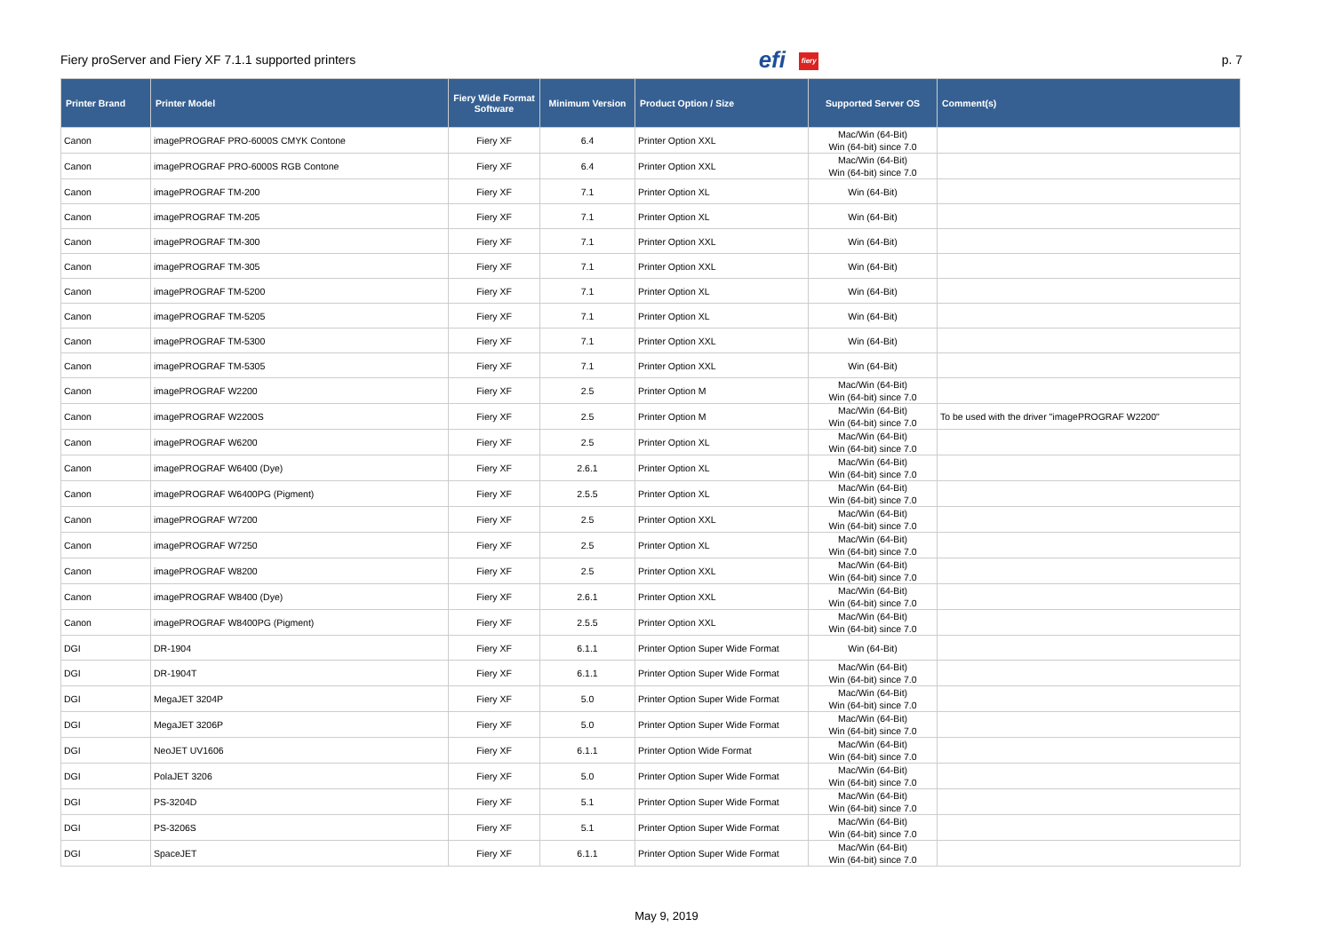Fiery proServer and Fiery XF 7.1.1 supported printers
efi fiery
p. 7
| Printer Brand | Printer Model | Fiery Wide Format Software | Minimum Version | Product Option / Size | Supported Server OS | Comment(s) |
| --- | --- | --- | --- | --- | --- | --- |
| Canon | imagePROGRAF PRO-6000S CMYK Contone | Fiery XF | 6.4 | Printer Option XXL | Mac/Win (64-Bit) Win (64-bit) since 7.0 | |
| Canon | imagePROGRAF PRO-6000S RGB Contone | Fiery XF | 6.4 | Printer Option XXL | Mac/Win (64-Bit) Win (64-bit) since 7.0 | |
| Canon | imagePROGRAF TM-200 | Fiery XF | 7.1 | Printer Option XL | Win (64-Bit) | |
| Canon | imagePROGRAF TM-205 | Fiery XF | 7.1 | Printer Option XL | Win (64-Bit) | |
| Canon | imagePROGRAF TM-300 | Fiery XF | 7.1 | Printer Option XXL | Win (64-Bit) | |
| Canon | imagePROGRAF TM-305 | Fiery XF | 7.1 | Printer Option XXL | Win (64-Bit) | |
| Canon | imagePROGRAF TM-5200 | Fiery XF | 7.1 | Printer Option XL | Win (64-Bit) | |
| Canon | imagePROGRAF TM-5205 | Fiery XF | 7.1 | Printer Option XL | Win (64-Bit) | |
| Canon | imagePROGRAF TM-5300 | Fiery XF | 7.1 | Printer Option XXL | Win (64-Bit) | |
| Canon | imagePROGRAF TM-5305 | Fiery XF | 7.1 | Printer Option XXL | Win (64-Bit) | |
| Canon | imagePROGRAF W2200 | Fiery XF | 2.5 | Printer Option M | Mac/Win (64-Bit) Win (64-bit) since 7.0 | |
| Canon | imagePROGRAF W2200S | Fiery XF | 2.5 | Printer Option M | Mac/Win (64-Bit) Win (64-bit) since 7.0 | To be used with the driver "imagePROGRAF W2200" |
| Canon | imagePROGRAF W6200 | Fiery XF | 2.5 | Printer Option XL | Mac/Win (64-Bit) Win (64-bit) since 7.0 | |
| Canon | imagePROGRAF W6400 (Dye) | Fiery XF | 2.6.1 | Printer Option XL | Mac/Win (64-Bit) Win (64-bit) since 7.0 | |
| Canon | imagePROGRAF W6400PG (Pigment) | Fiery XF | 2.5.5 | Printer Option XL | Mac/Win (64-Bit) Win (64-bit) since 7.0 | |
| Canon | imagePROGRAF W7200 | Fiery XF | 2.5 | Printer Option XXL | Mac/Win (64-Bit) Win (64-bit) since 7.0 | |
| Canon | imagePROGRAF W7250 | Fiery XF | 2.5 | Printer Option XL | Mac/Win (64-Bit) Win (64-bit) since 7.0 | |
| Canon | imagePROGRAF W8200 | Fiery XF | 2.5 | Printer Option XXL | Mac/Win (64-Bit) Win (64-bit) since 7.0 | |
| Canon | imagePROGRAF W8400 (Dye) | Fiery XF | 2.6.1 | Printer Option XXL | Mac/Win (64-Bit) Win (64-bit) since 7.0 | |
| Canon | imagePROGRAF W8400PG (Pigment) | Fiery XF | 2.5.5 | Printer Option XXL | Mac/Win (64-Bit) Win (64-bit) since 7.0 | |
| DGI | DR-1904 | Fiery XF | 6.1.1 | Printer Option Super Wide Format | Win (64-Bit) | |
| DGI | DR-1904T | Fiery XF | 6.1.1 | Printer Option Super Wide Format | Mac/Win (64-Bit) Win (64-bit) since 7.0 | |
| DGI | MegaJET 3204P | Fiery XF | 5.0 | Printer Option Super Wide Format | Mac/Win (64-Bit) Win (64-bit) since 7.0 | |
| DGI | MegaJET 3206P | Fiery XF | 5.0 | Printer Option Super Wide Format | Mac/Win (64-Bit) Win (64-bit) since 7.0 | |
| DGI | NeoJET UV1606 | Fiery XF | 6.1.1 | Printer Option Wide Format | Mac/Win (64-Bit) Win (64-bit) since 7.0 | |
| DGI | PolaJET 3206 | Fiery XF | 5.0 | Printer Option Super Wide Format | Mac/Win (64-Bit) Win (64-bit) since 7.0 | |
| DGI | PS-3204D | Fiery XF | 5.1 | Printer Option Super Wide Format | Mac/Win (64-Bit) Win (64-bit) since 7.0 | |
| DGI | PS-3206S | Fiery XF | 5.1 | Printer Option Super Wide Format | Mac/Win (64-Bit) Win (64-bit) since 7.0 | |
| DGI | SpaceJET | Fiery XF | 6.1.1 | Printer Option Super Wide Format | Mac/Win (64-Bit) Win (64-bit) since 7.0 | |
May 9, 2019